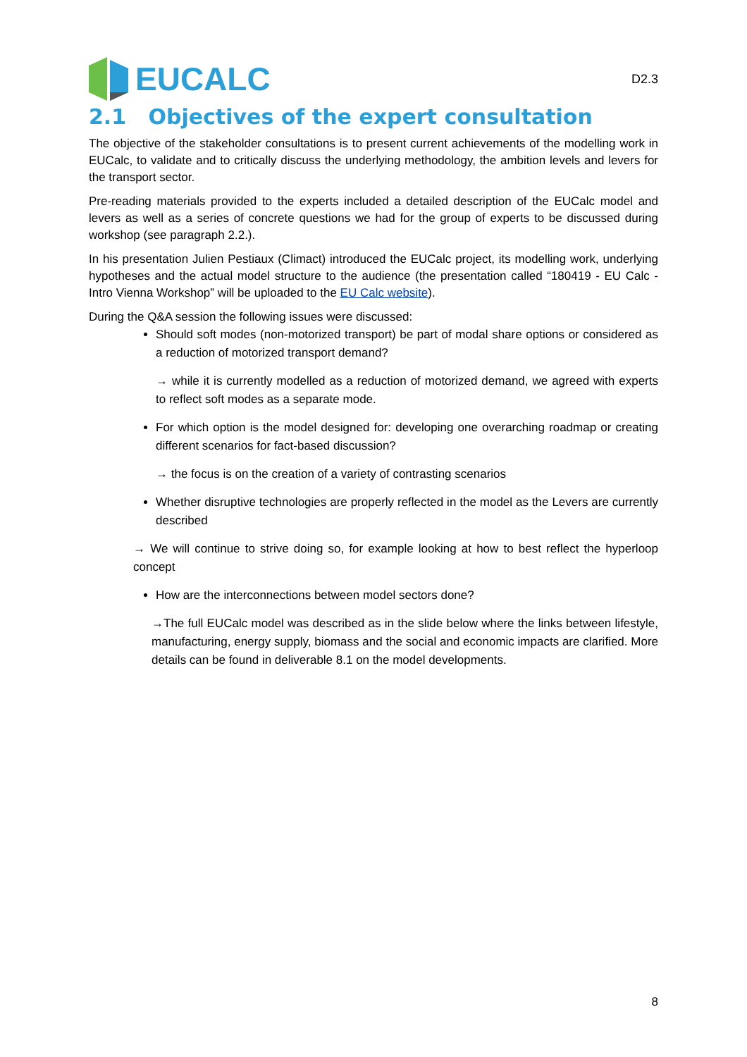EUCALC
D2.3
2.1 Objectives of the expert consultation
The objective of the stakeholder consultations is to present current achievements of the modelling work in EUCalc, to validate and to critically discuss the underlying methodology, the ambition levels and levers for the transport sector.
Pre-reading materials provided to the experts included a detailed description of the EUCalc model and levers as well as a series of concrete questions we had for the group of experts to be discussed during workshop (see paragraph 2.2.).
In his presentation Julien Pestiaux (Climact) introduced the EUCalc project, its modelling work, underlying hypotheses and the actual model structure to the audience (the presentation called “180419 - EU Calc - Intro Vienna Workshop” will be uploaded to the EU Calc website).
During the Q&A session the following issues were discussed:
Should soft modes (non-motorized transport) be part of modal share options or considered as a reduction of motorized transport demand?
→ while it is currently modelled as a reduction of motorized demand, we agreed with experts to reflect soft modes as a separate mode.
For which option is the model designed for: developing one overarching roadmap or creating different scenarios for fact-based discussion?
→ the focus is on the creation of a variety of contrasting scenarios
Whether disruptive technologies are properly reflected in the model as the Levers are currently described
→ We will continue to strive doing so, for example looking at how to best reflect the hyperloop concept
How are the interconnections between model sectors done?
→The full EUCalc model was described as in the slide below where the links between lifestyle, manufacturing, energy supply, biomass and the social and economic impacts are clarified. More details can be found in deliverable 8.1 on the model developments.
8